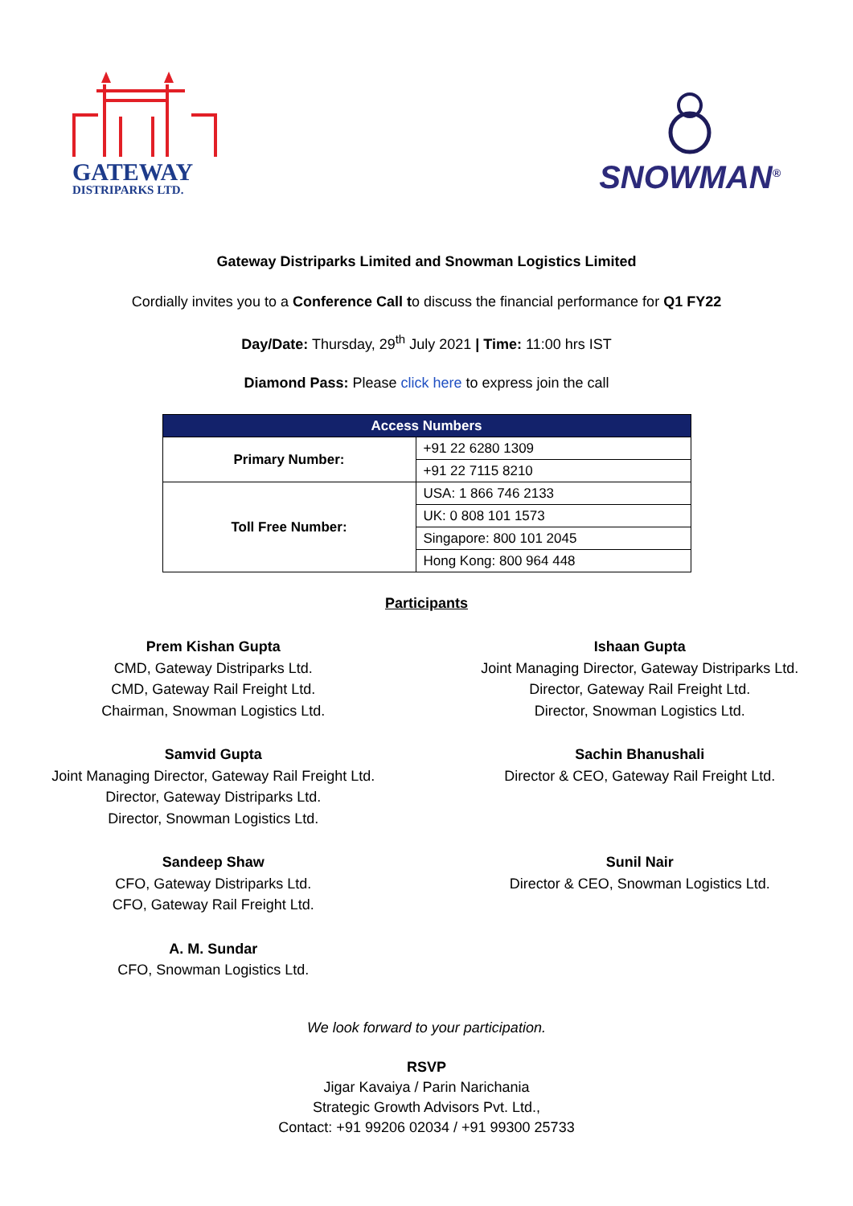GATEWAY
DISTRIPARKS LTD.
SNOWMAN<sup>®</sup>
Gateway Distriparks Limited and Snowman Logistics Limited
Cordially invites you to a Conference Call to discuss the financial performance for Q1 FY22
Day/Date: Thursday, 29<sup>th</sup> July 2021 | Time: 11:00 hrs IST
Diamond Pass: Please click here to express join the call
| Access Numbers | |
| --- | --- |
| Primary Number: | +91 22 6280 1309 |
| | +91 22 7115 8210 |
| Toll Free Number: | USA: 1 866 746 2133 |
| | UK: 0 808 101 1573 |
| | Singapore: 800 101 2045 |
| | Hong Kong: 800 964 448 |
Participants
Prem Kishan Gupta
CMD, Gateway Distriparks Ltd.
CMD, Gateway Rail Freight Ltd.
Chairman, Snowman Logistics Ltd.
Samvid Gupta
Joint Managing Director, Gateway Rail Freight Ltd.
Director, Gateway Distriparks Ltd.
Director, Snowman Logistics Ltd.
Sandeep Shaw
CFO, Gateway Distriparks Ltd.
CFO, Gateway Rail Freight Ltd.
A. M. Sundar
CFO, Snowman Logistics Ltd.
Ishaan Gupta
Joint Managing Director, Gateway Distriparks Ltd.
Director, Gateway Rail Freight Ltd.
Director, Snowman Logistics Ltd.
Sachin Bhanushali
Director & CEO, Gateway Rail Freight Ltd.
Sunil Nair
Director & CEO, Snowman Logistics Ltd.
We look forward to your participation.
RSVP
Jigar Kavaiya / Parin Narichania
Strategic Growth Advisors Pvt. Ltd.,
Contact: +91 99206 02034 / +91 99300 25733